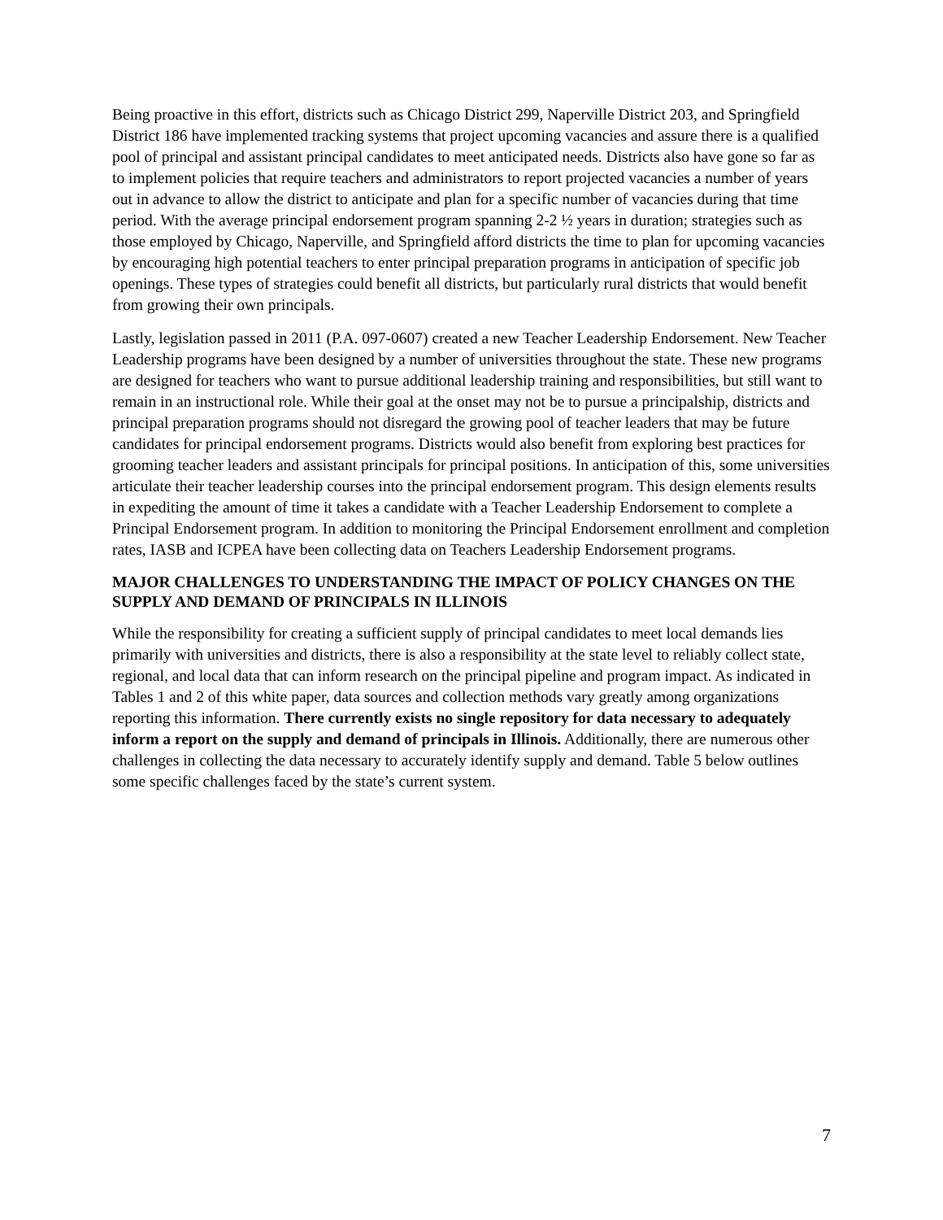Being proactive in this effort, districts such as Chicago District 299, Naperville District 203, and Springfield District 186 have implemented tracking systems that project upcoming vacancies and assure there is a qualified pool of principal and assistant principal candidates to meet anticipated needs. Districts also have gone so far as to implement policies that require teachers and administrators to report projected vacancies a number of years out in advance to allow the district to anticipate and plan for a specific number of vacancies during that time period. With the average principal endorsement program spanning 2-2 ½ years in duration; strategies such as those employed by Chicago, Naperville, and Springfield afford districts the time to plan for upcoming vacancies by encouraging high potential teachers to enter principal preparation programs in anticipation of specific job openings. These types of strategies could benefit all districts, but particularly rural districts that would benefit from growing their own principals.
Lastly, legislation passed in 2011 (P.A. 097-0607) created a new Teacher Leadership Endorsement. New Teacher Leadership programs have been designed by a number of universities throughout the state. These new programs are designed for teachers who want to pursue additional leadership training and responsibilities, but still want to remain in an instructional role. While their goal at the onset may not be to pursue a principalship, districts and principal preparation programs should not disregard the growing pool of teacher leaders that may be future candidates for principal endorsement programs. Districts would also benefit from exploring best practices for grooming teacher leaders and assistant principals for principal positions. In anticipation of this, some universities articulate their teacher leadership courses into the principal endorsement program. This design elements results in expediting the amount of time it takes a candidate with a Teacher Leadership Endorsement to complete a Principal Endorsement program. In addition to monitoring the Principal Endorsement enrollment and completion rates, IASB and ICPEA have been collecting data on Teachers Leadership Endorsement programs.
MAJOR CHALLENGES TO UNDERSTANDING THE IMPACT OF POLICY CHANGES ON THE SUPPLY AND DEMAND OF PRINCIPALS IN ILLINOIS
While the responsibility for creating a sufficient supply of principal candidates to meet local demands lies primarily with universities and districts, there is also a responsibility at the state level to reliably collect state, regional, and local data that can inform research on the principal pipeline and program impact. As indicated in Tables 1 and 2 of this white paper, data sources and collection methods vary greatly among organizations reporting this information. There currently exists no single repository for data necessary to adequately inform a report on the supply and demand of principals in Illinois. Additionally, there are numerous other challenges in collecting the data necessary to accurately identify supply and demand. Table 5 below outlines some specific challenges faced by the state’s current system.
7